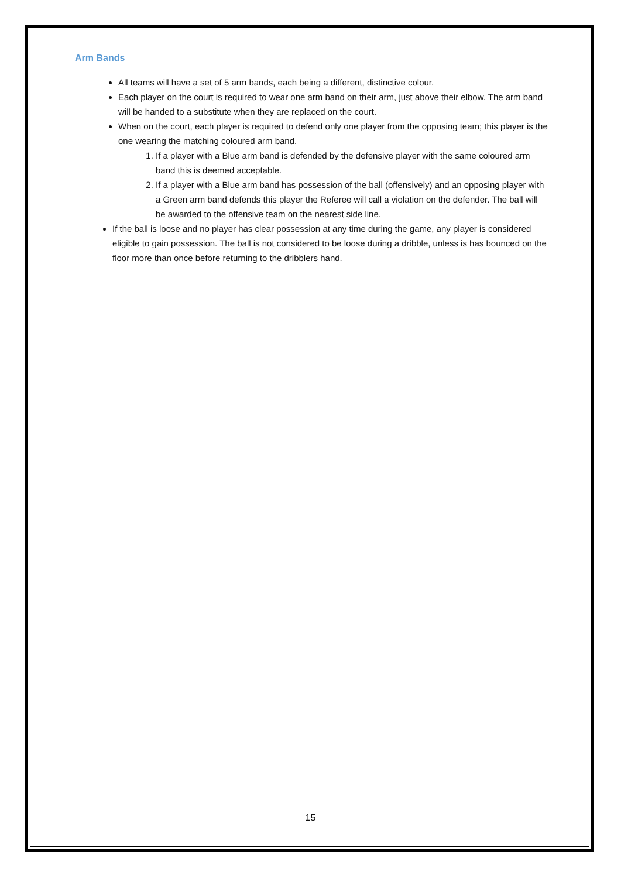Arm Bands
All teams will have a set of 5 arm bands, each being a different, distinctive colour.
Each player on the court is required to wear one arm band on their arm, just above their elbow. The arm band will be handed to a substitute when they are replaced on the court.
When on the court, each player is required to defend only one player from the opposing team; this player is the one wearing the matching coloured arm band.
1. If a player with a Blue arm band is defended by the defensive player with the same coloured arm band this is deemed acceptable.
2. If a player with a Blue arm band has possession of the ball (offensively) and an opposing player with a Green arm band defends this player the Referee will call a violation on the defender. The ball will be awarded to the offensive team on the nearest side line.
If the ball is loose and no player has clear possession at any time during the game, any player is considered eligible to gain possession. The ball is not considered to be loose during a dribble, unless is has bounced on the floor more than once before returning to the dribblers hand.
15